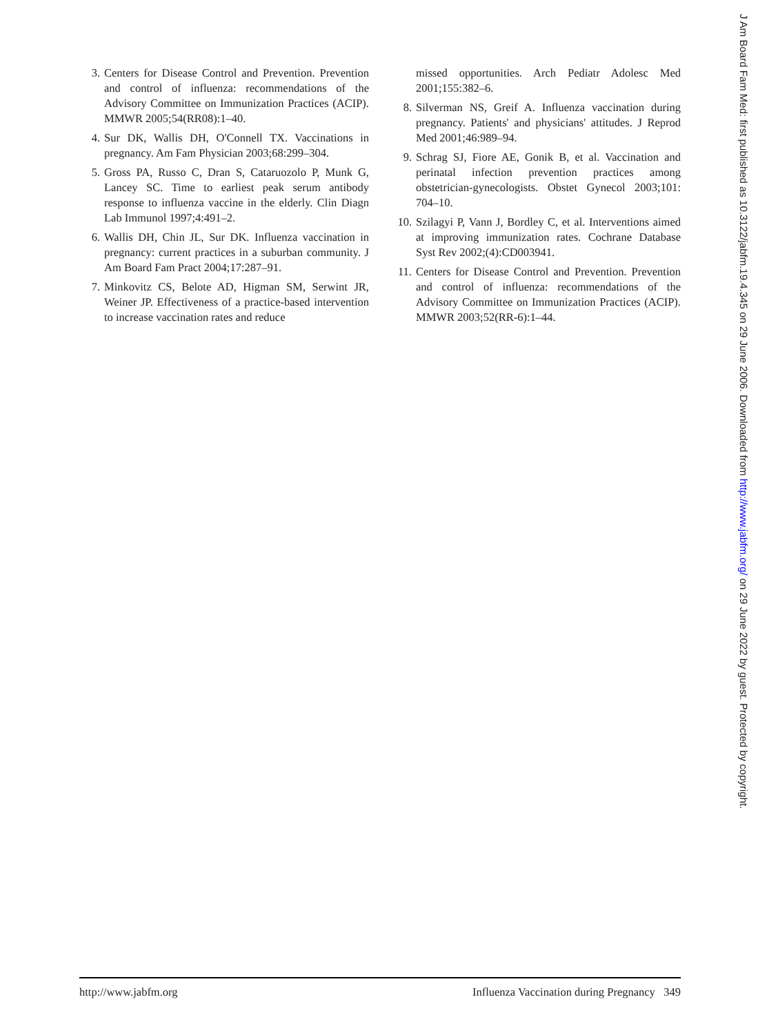3. Centers for Disease Control and Prevention. Prevention and control of influenza: recommendations of the Advisory Committee on Immunization Practices (ACIP). MMWR 2005;54(RR08):1–40.
4. Sur DK, Wallis DH, O'Connell TX. Vaccinations in pregnancy. Am Fam Physician 2003;68:299–304.
5. Gross PA, Russo C, Dran S, Cataruozolo P, Munk G, Lancey SC. Time to earliest peak serum antibody response to influenza vaccine in the elderly. Clin Diagn Lab Immunol 1997;4:491–2.
6. Wallis DH, Chin JL, Sur DK. Influenza vaccination in pregnancy: current practices in a suburban community. J Am Board Fam Pract 2004;17:287–91.
7. Minkovitz CS, Belote AD, Higman SM, Serwint JR, Weiner JP. Effectiveness of a practice-based intervention to increase vaccination rates and reduce
missed opportunities. Arch Pediatr Adolesc Med 2001;155:382–6.
8. Silverman NS, Greif A. Influenza vaccination during pregnancy. Patients' and physicians' attitudes. J Reprod Med 2001;46:989–94.
9. Schrag SJ, Fiore AE, Gonik B, et al. Vaccination and perinatal infection prevention practices among obstetrician-gynecologists. Obstet Gynecol 2003;101: 704–10.
10. Szilagyi P, Vann J, Bordley C, et al. Interventions aimed at improving immunization rates. Cochrane Database Syst Rev 2002;(4):CD003941.
11. Centers for Disease Control and Prevention. Prevention and control of influenza: recommendations of the Advisory Committee on Immunization Practices (ACIP). MMWR 2003;52(RR-6):1–44.
J Am Board Fam Med: first published as 10.3122/jabfm.19.4.345 on 29 June 2006. Downloaded from http://www.jabfm.org/ on 29 June 2022 by guest. Protected by copyright.
http://www.jabfm.org Influenza Vaccination during Pregnancy 349